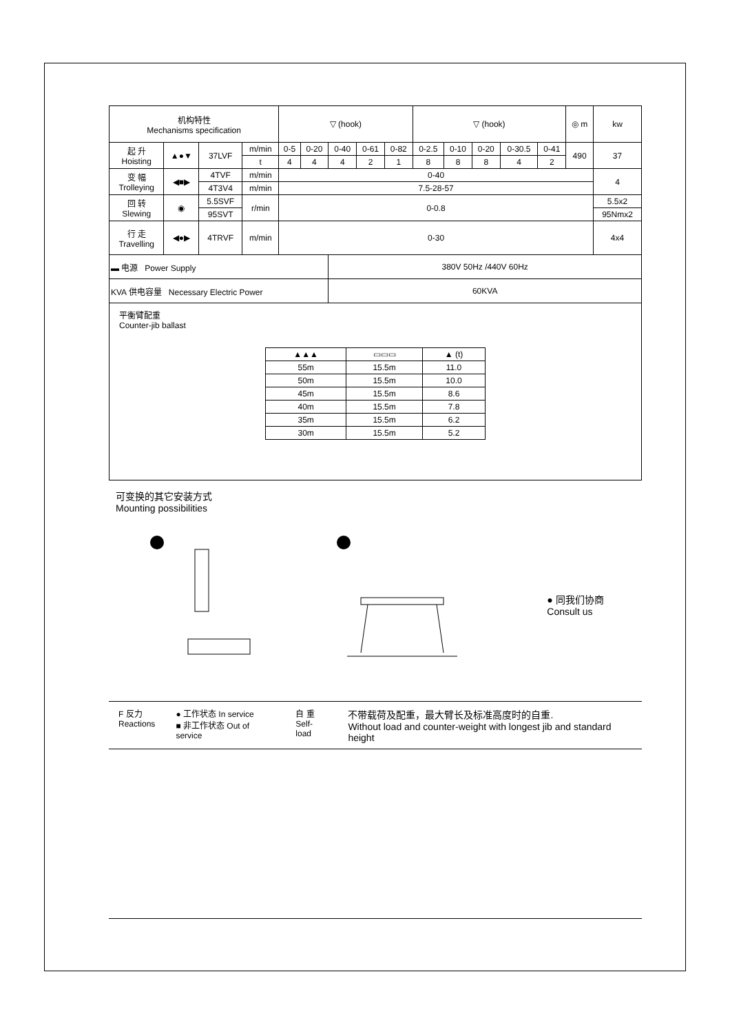| 机构特性 Mechanisms specification | | | | ▽ (hook) | | | | | ▽ (hook) | | | | | ◎ m | kw |
| --- | --- | --- | --- | --- | --- | --- | --- | --- | --- | --- | --- | --- | --- | --- | --- |
| 起 升 Hoisting | ▲●▼ | 37LVF | m/min | 0-5 | 0-20 | 0-40 | 0-61 | 0-82 | 0-2.5 | 0-10 | 0-20 | 0-30.5 | 0-41 | 490 | 37 |
| | | | t | 4 | 4 | 4 | 2 | 1 | 8 | 8 | 8 | 4 | 2 | | |
| 变 幅 Trolleying | ◀■▶ | 4TVF | m/min | 0-40 | | | | | | | | | | | 4 |
| | | 4T3V4 | m/min | 7.5-28-57 | | | | | | | | | | | |
| 回 转 Slewing | ◉ | 5.5SVF | r/min | 0-0.8 | | | | | | | | | | | 5.5x2 |
| | | 95SVT | | | | | | | | | | | | | 95Nmx2 |
| 行 走 Travelling | ◀●▶ | 4TRVF | m/min | 0-30 | | | | | | | | | | | 4x4 |
| ▬ 电源 Power Supply | | | | | | 380V 50Hz /440V 60Hz | | | | | | | | | |
| KVA 供电容量 Necessary Electric Power | | | | | | 60KVA | | | | | | | | | |
平衡臂配重
Counter-jib ballast
| ▲▲▲ | ▭▭▭ | ▲ (t) |
| --- | --- | --- |
| 55m | 15.5m | 11.0 |
| 50m | 15.5m | 10.0 |
| 45m | 15.5m | 8.6 |
| 40m | 15.5m | 7.8 |
| 35m | 15.5m | 6.2 |
| 30m | 15.5m | 5.2 |
可变换的其它安装方式
Mounting possibilities
● 同我们协商
Consult us
F 反力
Reactions
● 工作状态 In service
■ 非工作状态 Out of service
自 重
Self-load
不带载荷及配重，最大臂长及标准高度时的自重.
Without load and counter-weight with longest jib and standard height